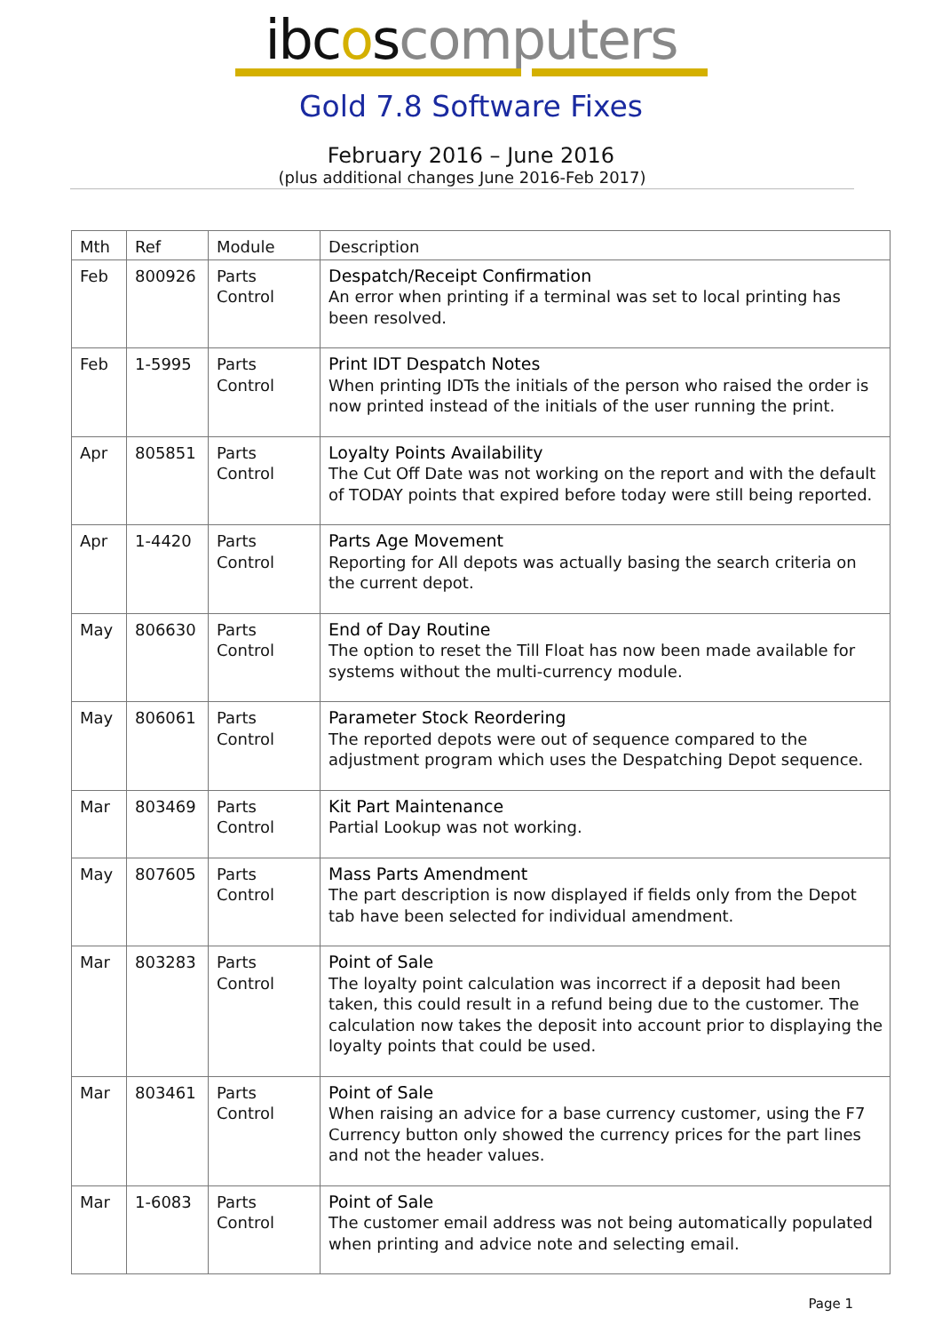ibcoscomputers
Gold 7.8 Software Fixes
February 2016 – June 2016
(plus additional changes June 2016-Feb 2017)
| Mth | Ref | Module | Description |
| --- | --- | --- | --- |
| Feb | 800926 | Parts Control | Despatch/Receipt Confirmation An error when printing if a terminal was set to local printing has been resolved. |
| Feb | 1-5995 | Parts Control | Print IDT Despatch Notes When printing IDTs the initials of the person who raised the order is now printed instead of the initials of the user running the print. |
| Apr | 805851 | Parts Control | Loyalty Points Availability The Cut Off Date was not working on the report and with the default of TODAY points that expired before today were still being reported. |
| Apr | 1-4420 | Parts Control | Parts Age Movement Reporting for All depots was actually basing the search criteria on the current depot. |
| May | 806630 | Parts Control | End of Day Routine The option to reset the Till Float has now been made available for systems without the multi-currency module. |
| May | 806061 | Parts Control | Parameter Stock Reordering The reported depots were out of sequence compared to the adjustment program which uses the Despatching Depot sequence. |
| Mar | 803469 | Parts Control | Kit Part Maintenance Partial Lookup was not working. |
| May | 807605 | Parts Control | Mass Parts Amendment The part description is now displayed if fields only from the Depot tab have been selected for individual amendment. |
| Mar | 803283 | Parts Control | Point of Sale The loyalty point calculation was incorrect if a deposit had been taken, this could result in a refund being due to the customer. The calculation now takes the deposit into account prior to displaying the loyalty points that could be used. |
| Mar | 803461 | Parts Control | Point of Sale When raising an advice for a base currency customer, using the F7 Currency button only showed the currency prices for the part lines and not the header values. |
| Mar | 1-6083 | Parts Control | Point of Sale The customer email address was not being automatically populated when printing and advice note and selecting email. |
Page 1